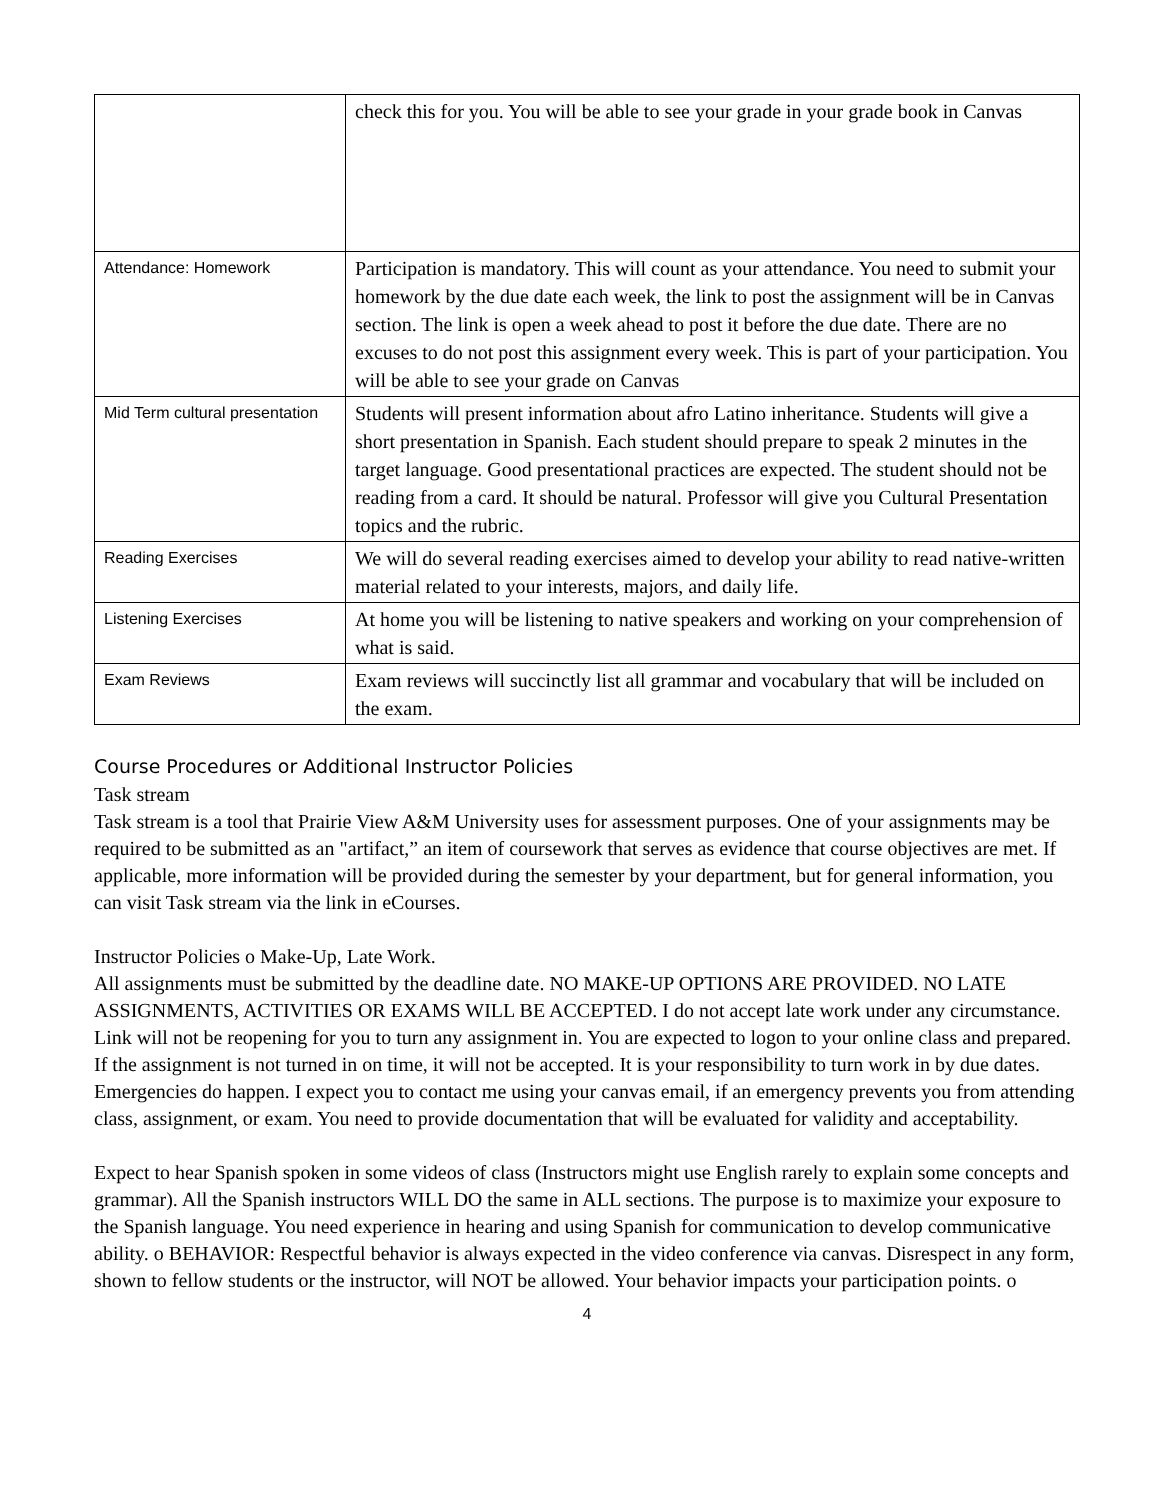| | check this for you. You will be able to see your grade in your grade book in Canvas |
| Attendance: Homework | Participation is mandatory. This will count as your attendance. You need to submit your homework by the due date each week, the link to post the assignment will be in Canvas section. The link is open a week ahead to post it before the due date. There are no excuses to do not post this assignment every week. This is part of your participation. You will be able to see your grade on Canvas |
| Mid Term cultural presentation | Students will present information about afro Latino inheritance. Students will give a short presentation in Spanish. Each student should prepare to speak 2 minutes in the target language. Good presentational practices are expected. The student should not be reading from a card. It should be natural. Professor will give you Cultural Presentation topics and the rubric. |
| Reading Exercises | We will do several reading exercises aimed to develop your ability to read native-written material related to your interests, majors, and daily life. |
| Listening Exercises | At home you will be listening to native speakers and working on your comprehension of what is said. |
| Exam Reviews | Exam reviews will succinctly list all grammar and vocabulary that will be included on the exam. |
Course Procedures or Additional Instructor Policies
Task stream
Task stream is a tool that Prairie View A&M University uses for assessment purposes. One of your assignments may be required to be submitted as an "artifact,” an item of coursework that serves as evidence that course objectives are met. If applicable, more information will be provided during the semester by your department, but for general information, you can visit Task stream via the link in eCourses.
Instructor Policies o Make-Up, Late Work.
All assignments must be submitted by the deadline date. NO MAKE-UP OPTIONS ARE PROVIDED. NO LATE ASSIGNMENTS, ACTIVITIES OR EXAMS WILL BE ACCEPTED. I do not accept late work under any circumstance. Link will not be reopening for you to turn any assignment in. You are expected to logon to your online class and prepared. If the assignment is not turned in on time, it will not be accepted. It is your responsibility to turn work in by due dates. Emergencies do happen. I expect you to contact me using your canvas email, if an emergency prevents you from attending class, assignment, or exam. You need to provide documentation that will be evaluated for validity and acceptability.
Expect to hear Spanish spoken in some videos of class (Instructors might use English rarely to explain some concepts and grammar). All the Spanish instructors WILL DO the same in ALL sections. The purpose is to maximize your exposure to the Spanish language. You need experience in hearing and using Spanish for communication to develop communicative ability. o BEHAVIOR: Respectful behavior is always expected in the video conference via canvas. Disrespect in any form, shown to fellow students or the instructor, will NOT be allowed. Your behavior impacts your participation points. o
4